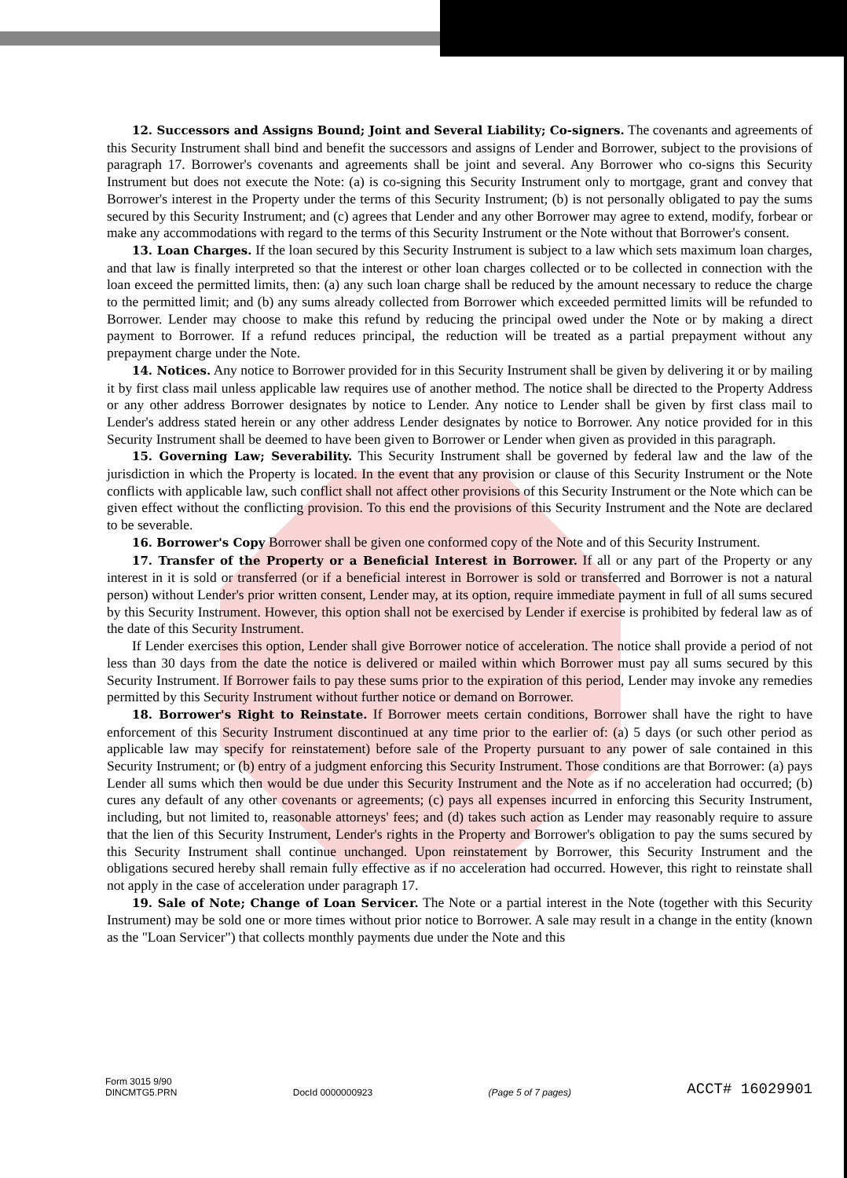12. Successors and Assigns Bound; Joint and Several Liability; Co-signers. The covenants and agreements of this Security Instrument shall bind and benefit the successors and assigns of Lender and Borrower, subject to the provisions of paragraph 17. Borrower's covenants and agreements shall be joint and several. Any Borrower who co-signs this Security Instrument but does not execute the Note: (a) is co-signing this Security Instrument only to mortgage, grant and convey that Borrower's interest in the Property under the terms of this Security Instrument; (b) is not personally obligated to pay the sums secured by this Security Instrument; and (c) agrees that Lender and any other Borrower may agree to extend, modify, forbear or make any accommodations with regard to the terms of this Security Instrument or the Note without that Borrower's consent.
13. Loan Charges. If the loan secured by this Security Instrument is subject to a law which sets maximum loan charges, and that law is finally interpreted so that the interest or other loan charges collected or to be collected in connection with the loan exceed the permitted limits, then: (a) any such loan charge shall be reduced by the amount necessary to reduce the charge to the permitted limit; and (b) any sums already collected from Borrower which exceeded permitted limits will be refunded to Borrower. Lender may choose to make this refund by reducing the principal owed under the Note or by making a direct payment to Borrower. If a refund reduces principal, the reduction will be treated as a partial prepayment without any prepayment charge under the Note.
14. Notices. Any notice to Borrower provided for in this Security Instrument shall be given by delivering it or by mailing it by first class mail unless applicable law requires use of another method. The notice shall be directed to the Property Address or any other address Borrower designates by notice to Lender. Any notice to Lender shall be given by first class mail to Lender's address stated herein or any other address Lender designates by notice to Borrower. Any notice provided for in this Security Instrument shall be deemed to have been given to Borrower or Lender when given as provided in this paragraph.
15. Governing Law; Severability. This Security Instrument shall be governed by federal law and the law of the jurisdiction in which the Property is located. In the event that any provision or clause of this Security Instrument or the Note conflicts with applicable law, such conflict shall not affect other provisions of this Security Instrument or the Note which can be given effect without the conflicting provision. To this end the provisions of this Security Instrument and the Note are declared to be severable.
16. Borrower's Copy Borrower shall be given one conformed copy of the Note and of this Security Instrument.
17. Transfer of the Property or a Beneficial Interest in Borrower. If all or any part of the Property or any interest in it is sold or transferred (or if a beneficial interest in Borrower is sold or transferred and Borrower is not a natural person) without Lender's prior written consent, Lender may, at its option, require immediate payment in full of all sums secured by this Security Instrument. However, this option shall not be exercised by Lender if exercise is prohibited by federal law as of the date of this Security Instrument.
If Lender exercises this option, Lender shall give Borrower notice of acceleration. The notice shall provide a period of not less than 30 days from the date the notice is delivered or mailed within which Borrower must pay all sums secured by this Security Instrument. If Borrower fails to pay these sums prior to the expiration of this period, Lender may invoke any remedies permitted by this Security Instrument without further notice or demand on Borrower.
18. Borrower's Right to Reinstate. If Borrower meets certain conditions, Borrower shall have the right to have enforcement of this Security Instrument discontinued at any time prior to the earlier of: (a) 5 days (or such other period as applicable law may specify for reinstatement) before sale of the Property pursuant to any power of sale contained in this Security Instrument; or (b) entry of a judgment enforcing this Security Instrument. Those conditions are that Borrower: (a) pays Lender all sums which then would be due under this Security Instrument and the Note as if no acceleration had occurred; (b) cures any default of any other covenants or agreements; (c) pays all expenses incurred in enforcing this Security Instrument, including, but not limited to, reasonable attorneys' fees; and (d) takes such action as Lender may reasonably require to assure that the lien of this Security Instrument, Lender's rights in the Property and Borrower's obligation to pay the sums secured by this Security Instrument shall continue unchanged. Upon reinstatement by Borrower, this Security Instrument and the obligations secured hereby shall remain fully effective as if no acceleration had occurred. However, this right to reinstate shall not apply in the case of acceleration under paragraph 17.
19. Sale of Note; Change of Loan Servicer. The Note or a partial interest in the Note (together with this Security Instrument) may be sold one or more times without prior notice to Borrower. A sale may result in a change in the entity (known as the "Loan Servicer") that collects monthly payments due under the Note and this
Form 3015 9/90
DINCMTG5.PRN
DocId 0000000923
(Page 5 of 7 pages)
ACCT# 16029901